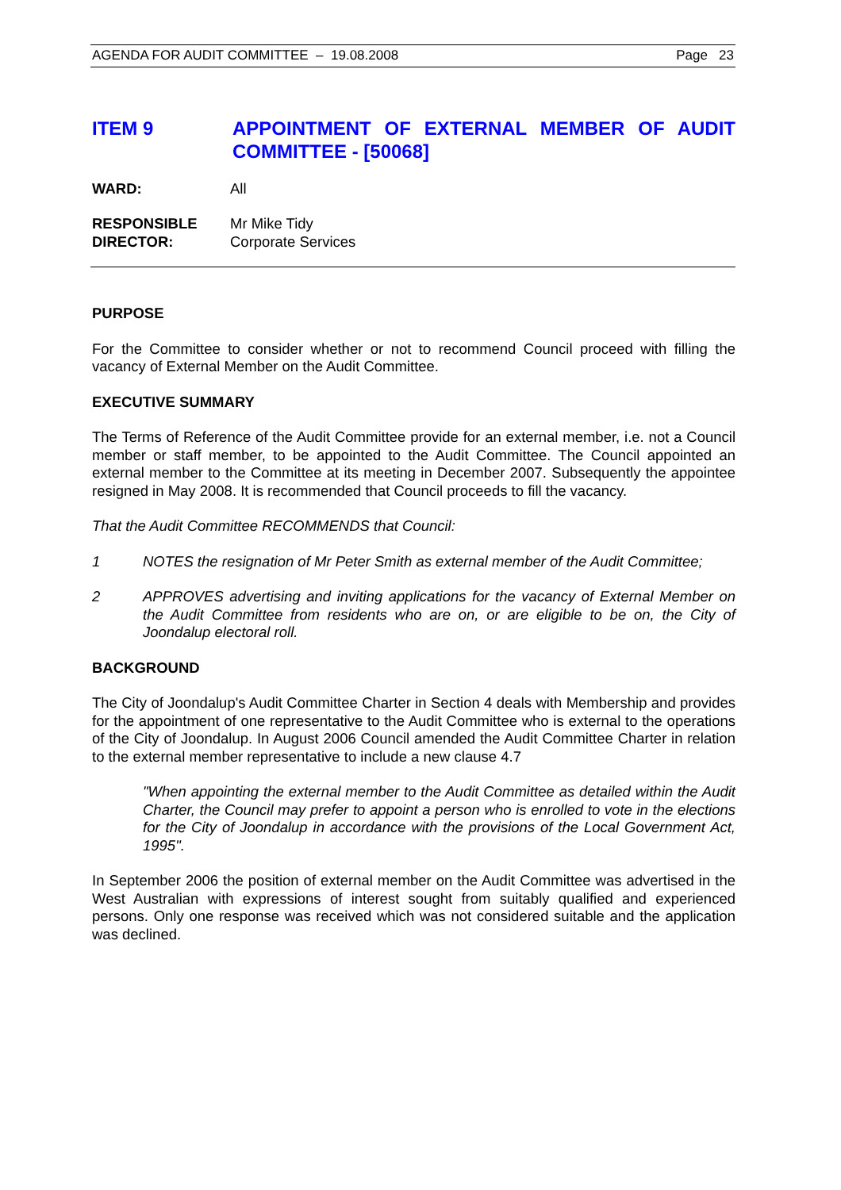AGENDA FOR AUDIT COMMITTEE – 19.08.2008 Page 23
ITEM 9 APPOINTMENT OF EXTERNAL MEMBER OF AUDIT COMMITTEE - [50068]
WARD: All
RESPONSIBLE
DIRECTOR: Mr Mike Tidy
Corporate Services
PURPOSE
For the Committee to consider whether or not to recommend Council proceed with filling the vacancy of External Member on the Audit Committee.
EXECUTIVE SUMMARY
The Terms of Reference of the Audit Committee provide for an external member, i.e. not a Council member or staff member, to be appointed to the Audit Committee. The Council appointed an external member to the Committee at its meeting in December 2007. Subsequently the appointee resigned in May 2008. It is recommended that Council proceeds to fill the vacancy.
That the Audit Committee RECOMMENDS that Council:
1 NOTES the resignation of Mr Peter Smith as external member of the Audit Committee;
2 APPROVES advertising and inviting applications for the vacancy of External Member on the Audit Committee from residents who are on, or are eligible to be on, the City of Joondalup electoral roll.
BACKGROUND
The City of Joondalup's Audit Committee Charter in Section 4 deals with Membership and provides for the appointment of one representative to the Audit Committee who is external to the operations of the City of Joondalup. In August 2006 Council amended the Audit Committee Charter in relation to the external member representative to include a new clause 4.7
"When appointing the external member to the Audit Committee as detailed within the Audit Charter, the Council may prefer to appoint a person who is enrolled to vote in the elections for the City of Joondalup in accordance with the provisions of the Local Government Act, 1995".
In September 2006 the position of external member on the Audit Committee was advertised in the West Australian with expressions of interest sought from suitably qualified and experienced persons. Only one response was received which was not considered suitable and the application was declined.